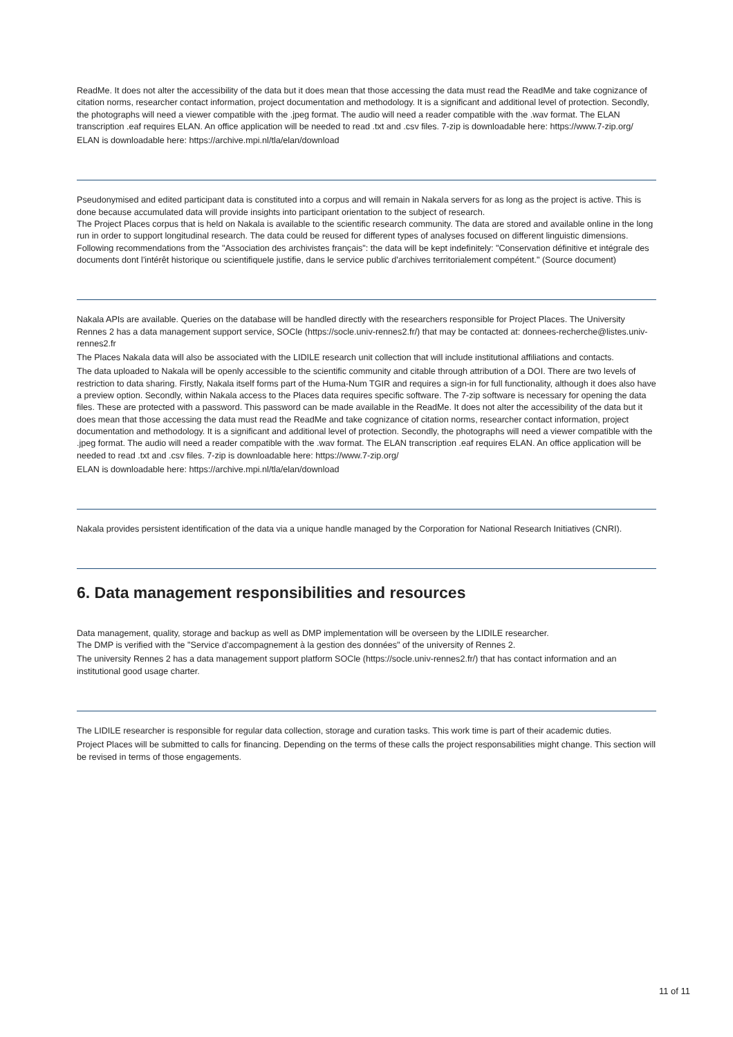ReadMe. It does not alter the accessibility of the data but it does mean that those accessing the data must read the ReadMe and take cognizance of citation norms, researcher contact information, project documentation and methodology. It is a significant and additional level of protection. Secondly, the photographs will need a viewer compatible with the .jpeg format. The audio will need a reader compatible with the .wav format. The ELAN transcription .eaf requires ELAN. An office application will be needed to read .txt and .csv files. 7-zip is downloadable here: https://www.7-zip.org/
ELAN is downloadable here: https://archive.mpi.nl/tla/elan/download
Pseudonymised and edited participant data is constituted into a corpus and will remain in Nakala servers for as long as the project is active. This is done because accumulated data will provide insights into participant orientation to the subject of research.
The Project Places corpus that is held on Nakala is available to the scientific research community. The data are stored and available online in the long run in order to support longitudinal research. The data could be reused for different types of analyses focused on different linguistic dimensions.
Following recommendations from the "Association des archivistes français": the data will be kept indefinitely: "Conservation définitive et intégrale des documents dont l'intérêt historique ou scientifiquele justifie, dans le service public d'archives territorialement compétent." (Source document)
Nakala APIs are available. Queries on the database will be handled directly with the researchers responsible for Project Places. The University Rennes 2 has a data management support service, SOCle (https://socle.univ-rennes2.fr/) that may be contacted at: donnees-recherche@listes.univ-rennes2.fr
The Places Nakala data will also be associated with the LIDILE research unit collection that will include institutional affiliations and contacts.
The data uploaded to Nakala will be openly accessible to the scientific community and citable through attribution of a DOI. There are two levels of restriction to data sharing. Firstly, Nakala itself forms part of the Huma-Num TGIR and requires a sign-in for full functionality, although it does also have a preview option. Secondly, within Nakala access to the Places data requires specific software. The 7-zip software is necessary for opening the data files. These are protected with a password. This password can be made available in the ReadMe. It does not alter the accessibility of the data but it does mean that those accessing the data must read the ReadMe and take cognizance of citation norms, researcher contact information, project documentation and methodology. It is a significant and additional level of protection. Secondly, the photographs will need a viewer compatible with the .jpeg format. The audio will need a reader compatible with the .wav format. The ELAN transcription .eaf requires ELAN. An office application will be needed to read .txt and .csv files. 7-zip is downloadable here: https://www.7-zip.org/
ELAN is downloadable here: https://archive.mpi.nl/tla/elan/download
Nakala provides persistent identification of the data via a unique handle managed by the Corporation for National Research Initiatives (CNRI).
6. Data management responsibilities and resources
Data management, quality, storage and backup as well as DMP implementation will be overseen by the LIDILE researcher.
The DMP is verified with the "Service d'accompagnement à la gestion des données" of the university of Rennes 2.
The university Rennes 2 has a data management support platform SOCle (https://socle.univ-rennes2.fr/) that has contact information and an institutional good usage charter.
The LIDILE researcher is responsible for regular data collection, storage and curation tasks. This work time is part of their academic duties.
Project Places will be submitted to calls for financing. Depending on the terms of these calls the project responsabilities might change. This section will be revised in terms of those engagements.
11 of 11